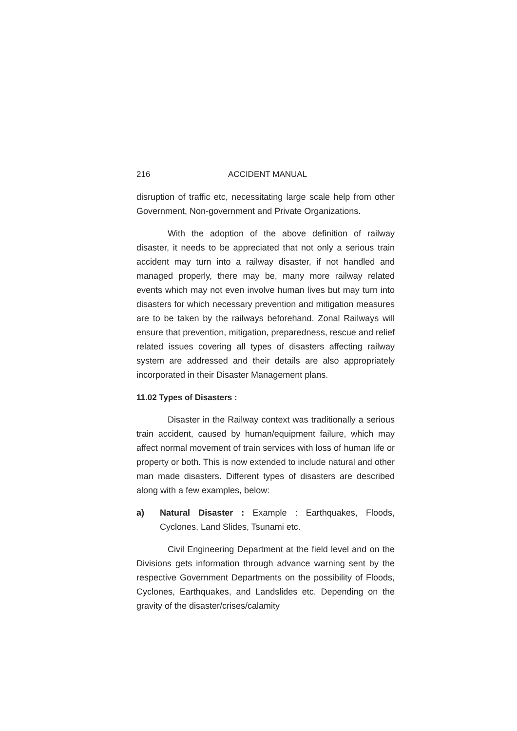216 ACCIDENT MANUAL
disruption of traffic etc, necessitating large scale help from other Government, Non-government and Private Organizations.
With the adoption of the above definition of railway disaster, it needs to be appreciated that not only a serious train accident may turn into a railway disaster, if not handled and managed properly, there may be, many more railway related events which may not even involve human lives but may turn into disasters for which necessary prevention and mitigation measures are to be taken by the railways beforehand. Zonal Railways will ensure that prevention, mitigation, preparedness, rescue and relief related issues covering all types of disasters affecting railway system are addressed and their details are also appropriately incorporated in their Disaster Management plans.
11.02 Types of Disasters :
Disaster in the Railway context was traditionally a serious train accident, caused by human/equipment failure, which may affect normal movement of train services with loss of human life or property or both. This is now extended to include natural and other man made disasters. Different types of disasters are described along with a few examples, below:
a) Natural Disaster : Example : Earthquakes, Floods, Cyclones, Land Slides, Tsunami etc.
Civil Engineering Department at the field level and on the Divisions gets information through advance warning sent by the respective Government Departments on the possibility of Floods, Cyclones, Earthquakes, and Landslides etc. Depending on the gravity of the disaster/crises/calamity